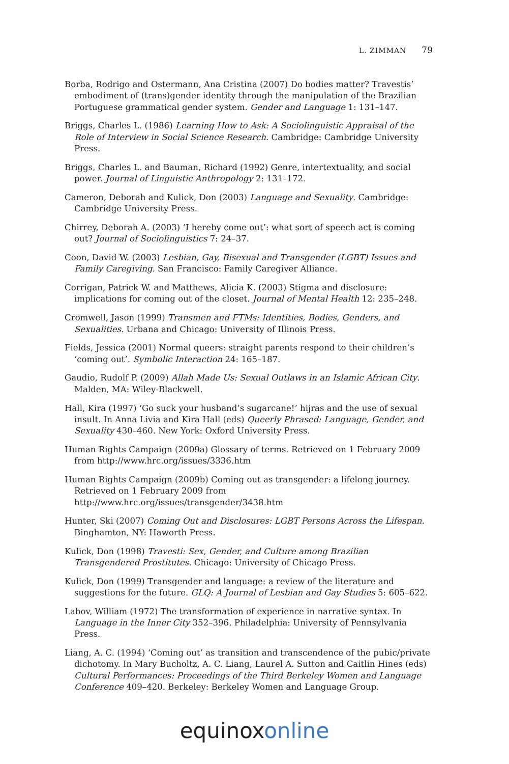L. ZIMMAN 79
Borba, Rodrigo and Ostermann, Ana Cristina (2007) Do bodies matter? Travestis’ embodiment of (trans)gender identity through the manipulation of the Brazilian Portuguese grammatical gender system. Gender and Language 1: 131–147.
Briggs, Charles L. (1986) Learning How to Ask: A Sociolinguistic Appraisal of the Role of Interview in Social Science Research. Cambridge: Cambridge University Press.
Briggs, Charles L. and Bauman, Richard (1992) Genre, intertextuality, and social power. Journal of Linguistic Anthropology 2: 131–172.
Cameron, Deborah and Kulick, Don (2003) Language and Sexuality. Cambridge: Cambridge University Press.
Chirrey, Deborah A. (2003) ‘I hereby come out’: what sort of speech act is coming out? Journal of Sociolinguistics 7: 24–37.
Coon, David W. (2003) Lesbian, Gay, Bisexual and Transgender (LGBT) Issues and Family Caregiving. San Francisco: Family Caregiver Alliance.
Corrigan, Patrick W. and Matthews, Alicia K. (2003) Stigma and disclosure: implications for coming out of the closet. Journal of Mental Health 12: 235–248.
Cromwell, Jason (1999) Transmen and FTMs: Identities, Bodies, Genders, and Sexualities. Urbana and Chicago: University of Illinois Press.
Fields, Jessica (2001) Normal queers: straight parents respond to their children’s ‘coming out’. Symbolic Interaction 24: 165–187.
Gaudio, Rudolf P. (2009) Allah Made Us: Sexual Outlaws in an Islamic African City. Malden, MA: Wiley-Blackwell.
Hall, Kira (1997) ‘Go suck your husband’s sugarcane!’ hijras and the use of sexual insult. In Anna Livia and Kira Hall (eds) Queerly Phrased: Language, Gender, and Sexuality 430–460. New York: Oxford University Press.
Human Rights Campaign (2009a) Glossary of terms. Retrieved on 1 February 2009 from http://www.hrc.org/issues/3336.htm
Human Rights Campaign (2009b) Coming out as transgender: a lifelong journey. Retrieved on 1 February 2009 from http://www.hrc.org/issues/transgender/3438.htm
Hunter, Ski (2007) Coming Out and Disclosures: LGBT Persons Across the Lifespan. Binghamton, NY: Haworth Press.
Kulick, Don (1998) Travesti: Sex, Gender, and Culture among Brazilian Transgendered Prostitutes. Chicago: University of Chicago Press.
Kulick, Don (1999) Transgender and language: a review of the literature and suggestions for the future. GLQ: A Journal of Lesbian and Gay Studies 5: 605–622.
Labov, William (1972) The transformation of experience in narrative syntax. In Language in the Inner City 352–396. Philadelphia: University of Pennsylvania Press.
Liang, A. C. (1994) ‘Coming out’ as transition and transcendence of the pubic/private dichotomy. In Mary Bucholtz, A. C. Liang, Laurel A. Sutton and Caitlin Hines (eds) Cultural Performances: Proceedings of the Third Berkeley Women and Language Conference 409–420. Berkeley: Berkeley Women and Language Group.
equinox online